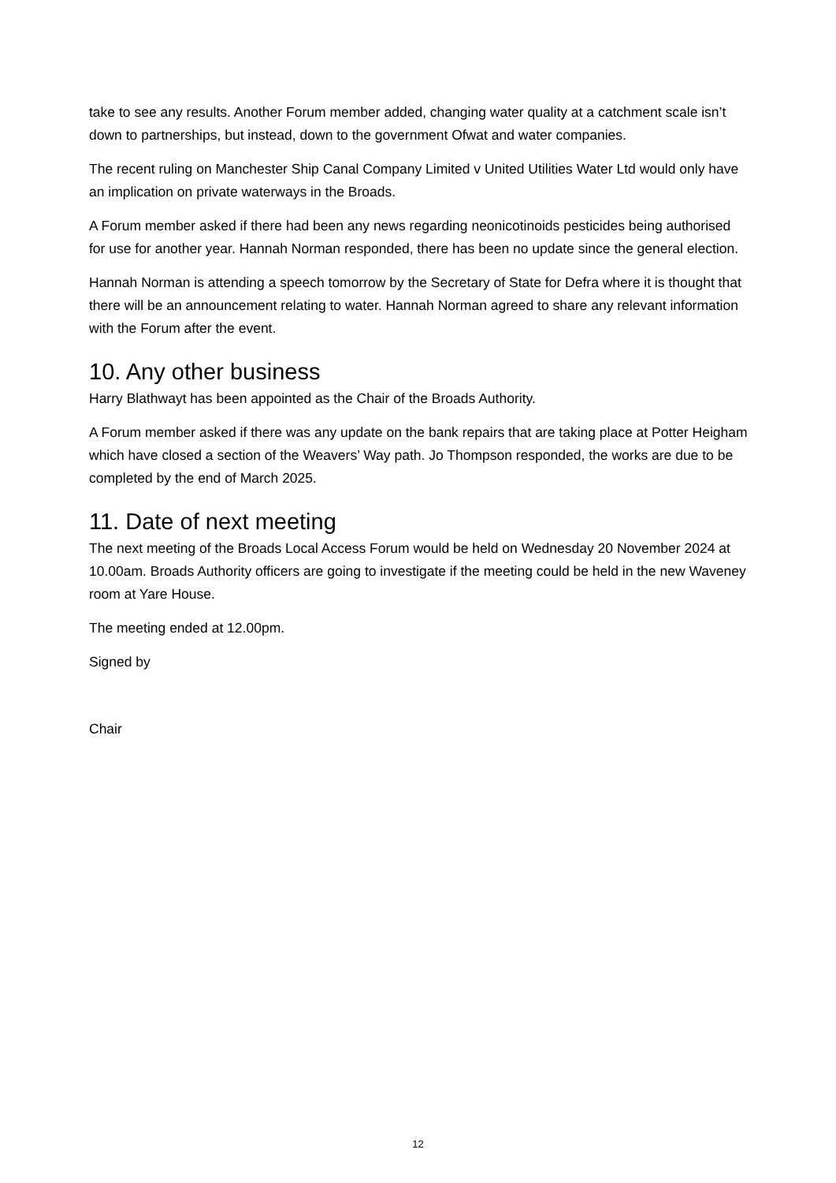take to see any results. Another Forum member added, changing water quality at a catchment scale isn’t down to partnerships, but instead, down to the government Ofwat and water companies.
The recent ruling on Manchester Ship Canal Company Limited v United Utilities Water Ltd would only have an implication on private waterways in the Broads.
A Forum member asked if there had been any news regarding neonicotinoids pesticides being authorised for use for another year. Hannah Norman responded, there has been no update since the general election.
Hannah Norman is attending a speech tomorrow by the Secretary of State for Defra where it is thought that there will be an announcement relating to water. Hannah Norman agreed to share any relevant information with the Forum after the event.
10. Any other business
Harry Blathwayt has been appointed as the Chair of the Broads Authority.
A Forum member asked if there was any update on the bank repairs that are taking place at Potter Heigham which have closed a section of the Weavers’ Way path. Jo Thompson responded, the works are due to be completed by the end of March 2025.
11. Date of next meeting
The next meeting of the Broads Local Access Forum would be held on Wednesday 20 November 2024 at 10.00am. Broads Authority officers are going to investigate if the meeting could be held in the new Waveney room at Yare House.
The meeting ended at 12.00pm.
Signed by
Chair
12